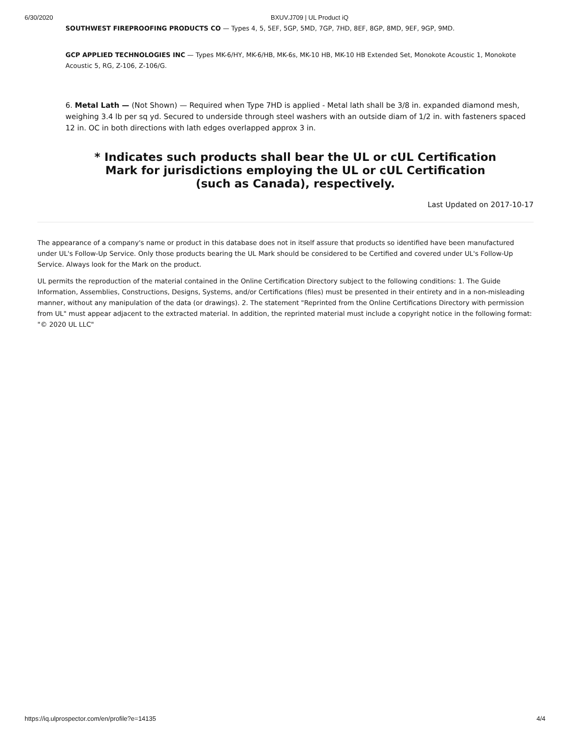6/30/2020 BXUV.J709 | UL Product iQ
SOUTHWEST FIREPROOFING PRODUCTS CO — Types 4, 5, 5EF, 5GP, 5MD, 7GP, 7HD, 8EF, 8GP, 8MD, 9EF, 9GP, 9MD.
GCP APPLIED TECHNOLOGIES INC — Types MK-6/HY, MK-6/HB, MK-6s, MK-10 HB, MK-10 HB Extended Set, Monokote Acoustic 1, Monokote Acoustic 5, RG, Z-106, Z-106/G.
6. Metal Lath — (Not Shown) — Required when Type 7HD is applied - Metal lath shall be 3/8 in. expanded diamond mesh, weighing 3.4 lb per sq yd. Secured to underside through steel washers with an outside diam of 1/2 in. with fasteners spaced 12 in. OC in both directions with lath edges overlapped approx 3 in.
* Indicates such products shall bear the UL or cUL Certification Mark for jurisdictions employing the UL or cUL Certification (such as Canada), respectively.
Last Updated on 2017-10-17
The appearance of a company's name or product in this database does not in itself assure that products so identified have been manufactured under UL's Follow-Up Service. Only those products bearing the UL Mark should be considered to be Certified and covered under UL's Follow-Up Service. Always look for the Mark on the product.
UL permits the reproduction of the material contained in the Online Certification Directory subject to the following conditions: 1. The Guide Information, Assemblies, Constructions, Designs, Systems, and/or Certifications (files) must be presented in their entirety and in a non-misleading manner, without any manipulation of the data (or drawings). 2. The statement "Reprinted from the Online Certifications Directory with permission from UL" must appear adjacent to the extracted material. In addition, the reprinted material must include a copyright notice in the following format: "© 2020 UL LLC"
https://iq.ulprospector.com/en/profile?e=14135 4/4